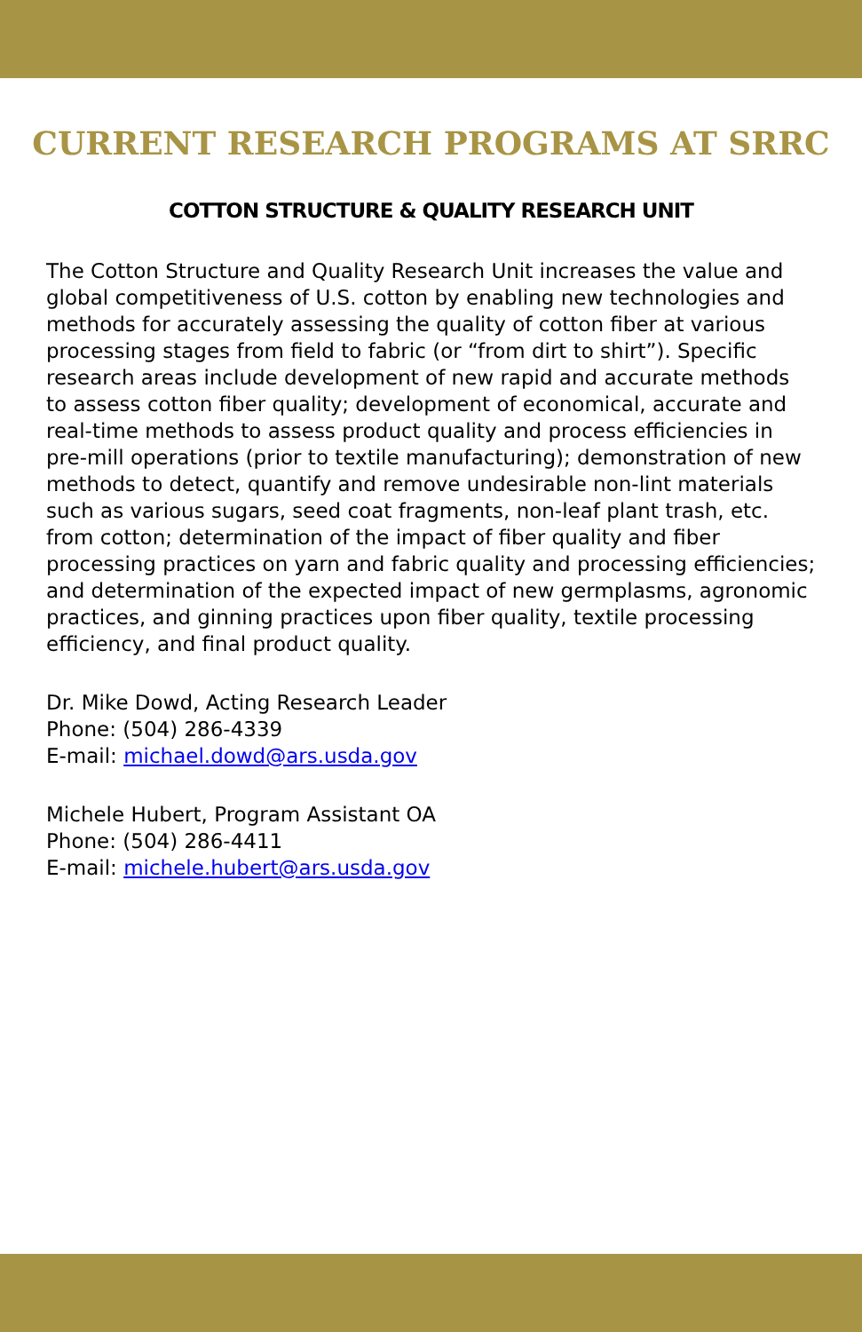CURRENT RESEARCH PROGRAMS AT SRRC
COTTON STRUCTURE & QUALITY RESEARCH UNIT
The Cotton Structure and Quality Research Unit increases the value and global competitiveness of U.S. cotton by enabling new technologies and methods for accurately assessing the quality of cotton fiber at various processing stages from field to fabric (or “from dirt to shirt”). Specific research areas include development of new rapid and accurate methods to assess cotton fiber quality; development of economical, accurate and real-time methods to assess product quality and process efficiencies in pre-mill operations (prior to textile manufacturing); demonstration of new methods to detect, quantify and remove undesirable non-lint materials such as various sugars, seed coat fragments, non-leaf plant trash, etc. from cotton; determination of the impact of fiber quality and fiber processing practices on yarn and fabric quality and processing efficiencies; and determination of the expected impact of new germplasms, agronomic practices, and ginning practices upon fiber quality, textile processing efficiency, and final product quality.
Dr. Mike Dowd, Acting Research Leader
Phone: (504) 286-4339
E-mail: michael.dowd@ars.usda.gov
Michele Hubert, Program Assistant OA
Phone: (504) 286-4411
E-mail: michele.hubert@ars.usda.gov